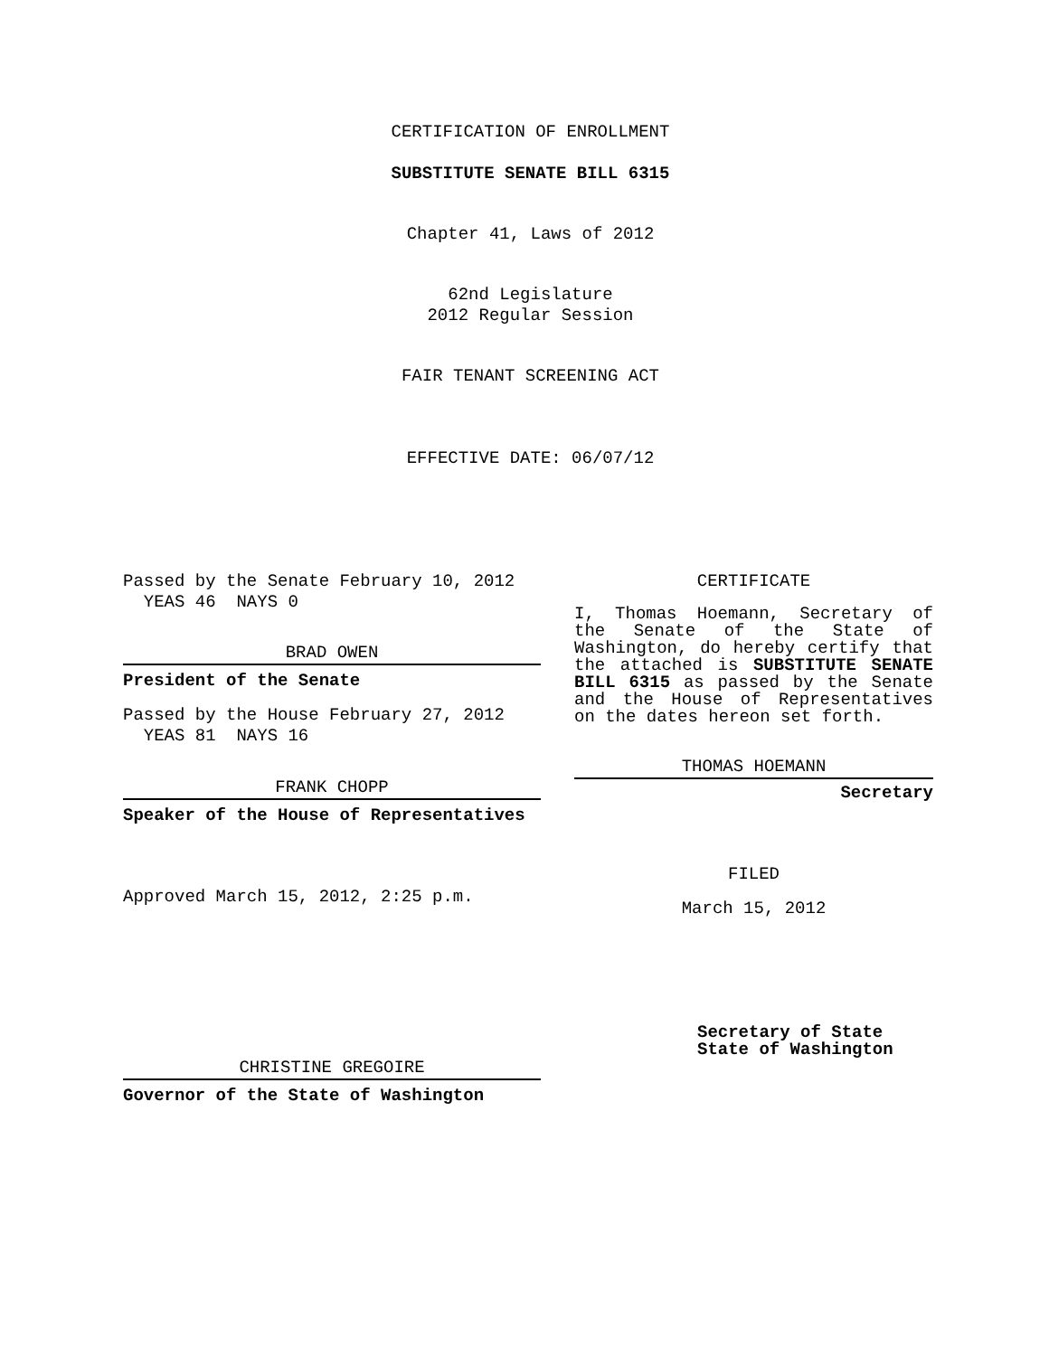CERTIFICATION OF ENROLLMENT
SUBSTITUTE SENATE BILL 6315
Chapter 41, Laws of 2012
62nd Legislature
2012 Regular Session
FAIR TENANT SCREENING ACT
EFFECTIVE DATE: 06/07/12
Passed by the Senate February 10, 2012
YEAS 46 NAYS 0
BRAD OWEN
President of the Senate
Passed by the House February 27, 2012
YEAS 81 NAYS 16
FRANK CHOPP
Speaker of the House of Representatives
Approved March 15, 2012, 2:25 p.m.
CHRISTINE GREGOIRE
Governor of the State of Washington
CERTIFICATE
I, Thomas Hoemann, Secretary of the Senate of the State of Washington, do hereby certify that the attached is SUBSTITUTE SENATE BILL 6315 as passed by the Senate and the House of Representatives on the dates hereon set forth.
THOMAS HOEMANN
Secretary
FILED
March 15, 2012
Secretary of State
State of Washington